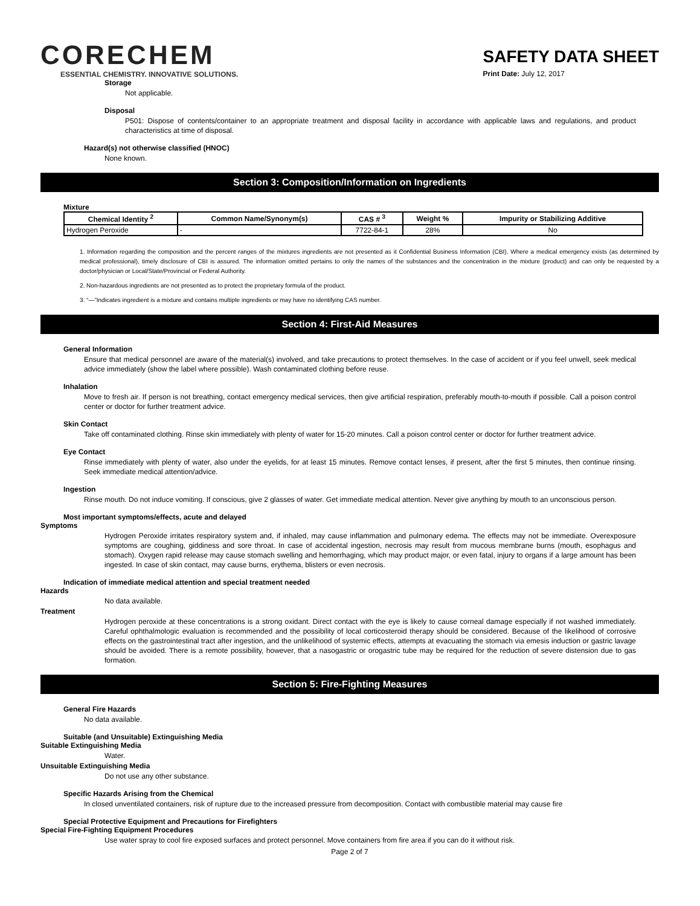CORECHEM
ESSENTIAL CHEMISTRY. INNOVATIVE SOLUTIONS.
SAFETY DATA SHEET
Print Date: July 12, 2017
Storage
Not applicable.
Disposal
P501: Dispose of contents/container to an appropriate treatment and disposal facility in accordance with applicable laws and regulations, and product characteristics at time of disposal.
Hazard(s) not otherwise classified (HNOC)
None known.
Section 3: Composition/Information on Ingredients
Mixture
| Chemical Identity <sup>2</sup> | Common Name/Synonym(s) | CAS # <sup>3</sup> | Weight % | Impurity or Stabilizing Additive |
| --- | --- | --- | --- | --- |
| Hydrogen Peroxide | - | 7722-84-1 | 28% | No |
1. Information regarding the composition and the percent ranges of the mixtures ingredients are not presented as it Confidential Business Information (CBI). Where a medical emergency exists (as determined by medical professional), timely disclosure of CBI is assured. The information omitted pertains to only the names of the substances and the concentration in the mixture (product) and can only be requested by a doctor/physician or Local/State/Provincial or Federal Authority.
2. Non-hazardous ingredients are not presented as to protect the proprietary formula of the product.
3. “—”Indicates ingredient is a mixture and contains multiple ingredients or may have no identifying CAS number.
Section 4: First-Aid Measures
General Information
Ensure that medical personnel are aware of the material(s) involved, and take precautions to protect themselves. In the case of accident or if you feel unwell, seek medical advice immediately (show the label where possible). Wash contaminated clothing before reuse.
Inhalation
Move to fresh air. If person is not breathing, contact emergency medical services, then give artificial respiration, preferably mouth-to-mouth if possible. Call a poison control center or doctor for further treatment advice.
Skin Contact
Take off contaminated clothing. Rinse skin immediately with plenty of water for 15-20 minutes. Call a poison control center or doctor for further treatment advice.
Eye Contact
Rinse immediately with plenty of water, also under the eyelids, for at least 15 minutes. Remove contact lenses, if present, after the first 5 minutes, then continue rinsing. Seek immediate medical attention/advice.
Ingestion
Rinse mouth. Do not induce vomiting. If conscious, give 2 glasses of water. Get immediate medical attention. Never give anything by mouth to an unconscious person.
Most important symptoms/effects, acute and delayed
Symptoms
Hydrogen Peroxide irritates respiratory system and, if inhaled, may cause inflammation and pulmonary edema. The effects may not be immediate. Overexposure symptoms are coughing, giddiness and sore throat. In case of accidental ingestion, necrosis may result from mucous membrane burns (mouth, esophagus and stomach). Oxygen rapid release may cause stomach swelling and hemorrhaging, which may product major, or even fatal, injury to organs if a large amount has been ingested. In case of skin contact, may cause burns, erythema, blisters or even necrosis.
Indication of immediate medical attention and special treatment needed
Hazards
No data available.
Treatment
Hydrogen peroxide at these concentrations is a strong oxidant. Direct contact with the eye is likely to cause corneal damage especially if not washed immediately. Careful ophthalmologic evaluation is recommended and the possibility of local corticosteroid therapy should be considered. Because of the likelihood of corrosive effects on the gastrointestinal tract after ingestion, and the unlikelihood of systemic effects, attempts at evacuating the stomach via emesis induction or gastric lavage should be avoided. There is a remote possibility, however, that a nasogastric or orogastric tube may be required for the reduction of severe distension due to gas formation.
Section 5: Fire-Fighting Measures
General Fire Hazards
No data available.
Suitable (and Unsuitable) Extinguishing Media
Suitable Extinguishing Media
Water.
Unsuitable Extinguishing Media
Do not use any other substance.
Specific Hazards Arising from the Chemical
In closed unventilated containers, risk of rupture due to the increased pressure from decomposition. Contact with combustible material may cause fire
Special Protective Equipment and Precautions for Firefighters
Special Fire-Fighting Equipment Procedures
Use water spray to cool fire exposed surfaces and protect personnel. Move containers from fire area if you can do it without risk.
Page 2 of 7